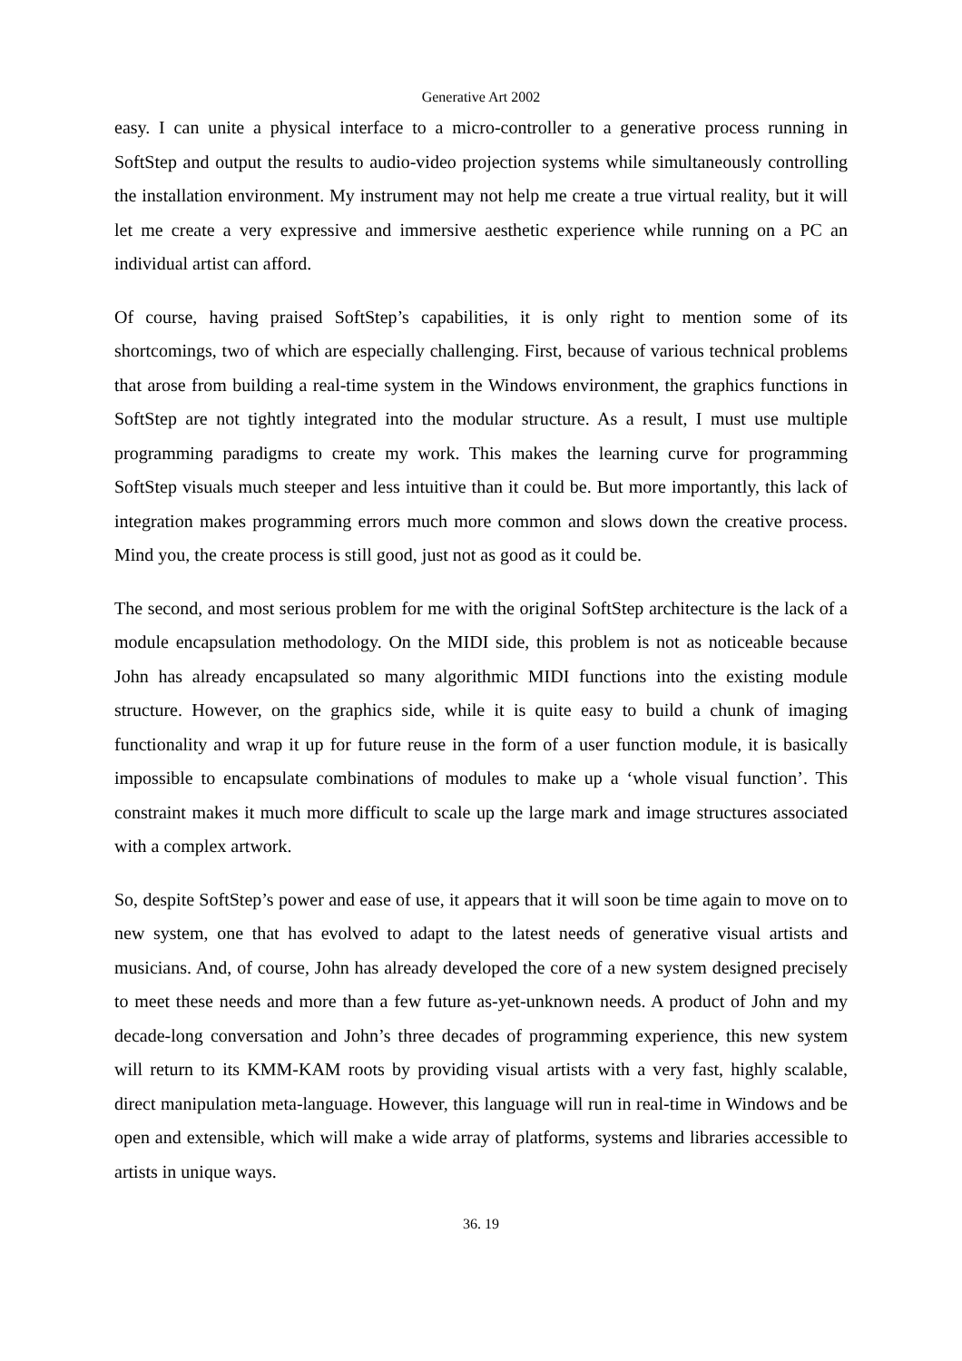Generative Art 2002
easy. I can unite a physical interface to a micro-controller to a generative process running in SoftStep and output the results to audio-video projection systems while simultaneously controlling the installation environment. My instrument may not help me create a true virtual reality, but it will let me create a very expressive and immersive aesthetic experience while running on a PC an individual artist can afford.
Of course, having praised SoftStep’s capabilities, it is only right to mention some of its shortcomings, two of which are especially challenging. First, because of various technical problems that arose from building a real-time system in the Windows environment, the graphics functions in SoftStep are not tightly integrated into the modular structure. As a result, I must use multiple programming paradigms to create my work. This makes the learning curve for programming SoftStep visuals much steeper and less intuitive than it could be. But more importantly, this lack of integration makes programming errors much more common and slows down the creative process. Mind you, the create process is still good, just not as good as it could be.
The second, and most serious problem for me with the original SoftStep architecture is the lack of a module encapsulation methodology. On the MIDI side, this problem is not as noticeable because John has already encapsulated so many algorithmic MIDI functions into the existing module structure. However, on the graphics side, while it is quite easy to build a chunk of imaging functionality and wrap it up for future reuse in the form of a user function module, it is basically impossible to encapsulate combinations of modules to make up a ‘whole visual function’. This constraint makes it much more difficult to scale up the large mark and image structures associated with a complex artwork.
So, despite SoftStep’s power and ease of use, it appears that it will soon be time again to move on to new system, one that has evolved to adapt to the latest needs of generative visual artists and musicians. And, of course, John has already developed the core of a new system designed precisely to meet these needs and more than a few future as-yet-unknown needs. A product of John and my decade-long conversation and John’s three decades of programming experience, this new system will return to its KMM-KAM roots by providing visual artists with a very fast, highly scalable, direct manipulation meta-language. However, this language will run in real-time in Windows and be open and extensible, which will make a wide array of platforms, systems and libraries accessible to artists in unique ways.
36. 19